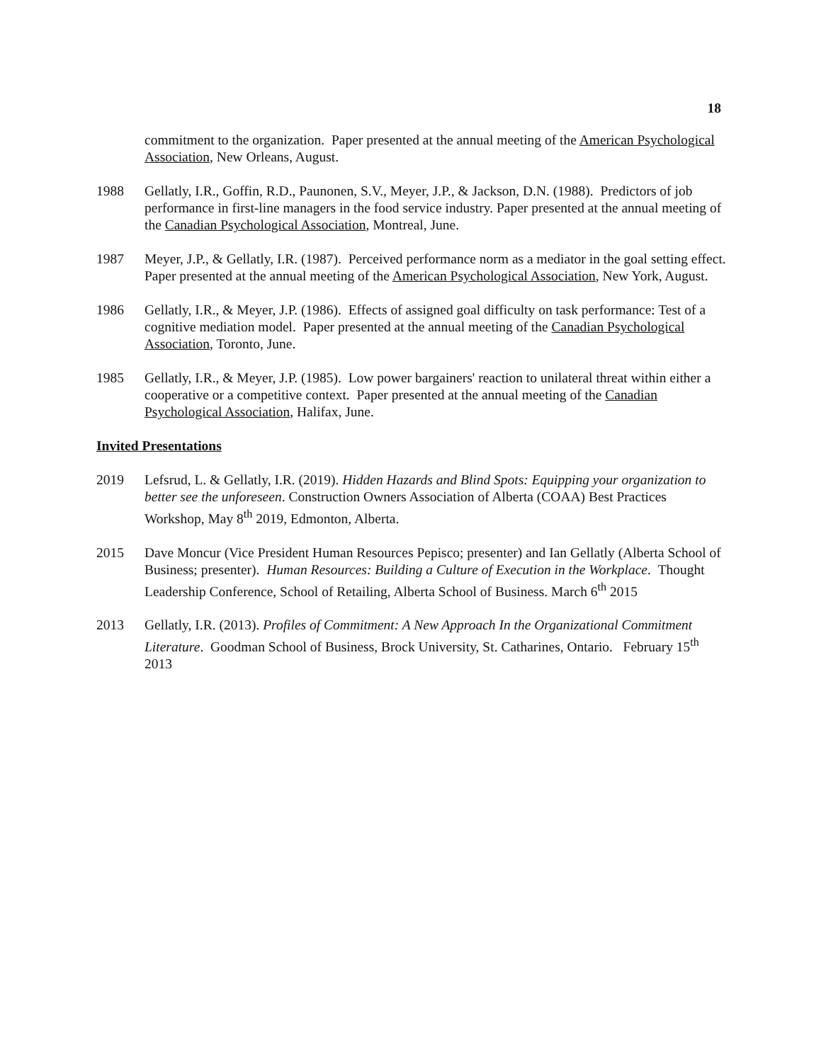18
commitment to the organization. Paper presented at the annual meeting of the American Psychological Association, New Orleans, August.
1988 Gellatly, I.R., Goffin, R.D., Paunonen, S.V., Meyer, J.P., & Jackson, D.N. (1988). Predictors of job performance in first-line managers in the food service industry. Paper presented at the annual meeting of the Canadian Psychological Association, Montreal, June.
1987 Meyer, J.P., & Gellatly, I.R. (1987). Perceived performance norm as a mediator in the goal setting effect. Paper presented at the annual meeting of the American Psychological Association, New York, August.
1986 Gellatly, I.R., & Meyer, J.P. (1986). Effects of assigned goal difficulty on task performance: Test of a cognitive mediation model. Paper presented at the annual meeting of the Canadian Psychological Association, Toronto, June.
1985 Gellatly, I.R., & Meyer, J.P. (1985). Low power bargainers' reaction to unilateral threat within either a cooperative or a competitive context. Paper presented at the annual meeting of the Canadian Psychological Association, Halifax, June.
Invited Presentations
2019 Lefsrud, L. & Gellatly, I.R. (2019). Hidden Hazards and Blind Spots: Equipping your organization to better see the unforeseen. Construction Owners Association of Alberta (COAA) Best Practices Workshop, May 8<sup>th</sup> 2019, Edmonton, Alberta.
2015 Dave Moncur (Vice President Human Resources Pepisco; presenter) and Ian Gellatly (Alberta School of Business; presenter). Human Resources: Building a Culture of Execution in the Workplace. Thought Leadership Conference, School of Retailing, Alberta School of Business. March 6<sup>th</sup> 2015
2013 Gellatly, I.R. (2013). Profiles of Commitment: A New Approach In the Organizational Commitment Literature. Goodman School of Business, Brock University, St. Catharines, Ontario. February 15<sup>th</sup> 2013